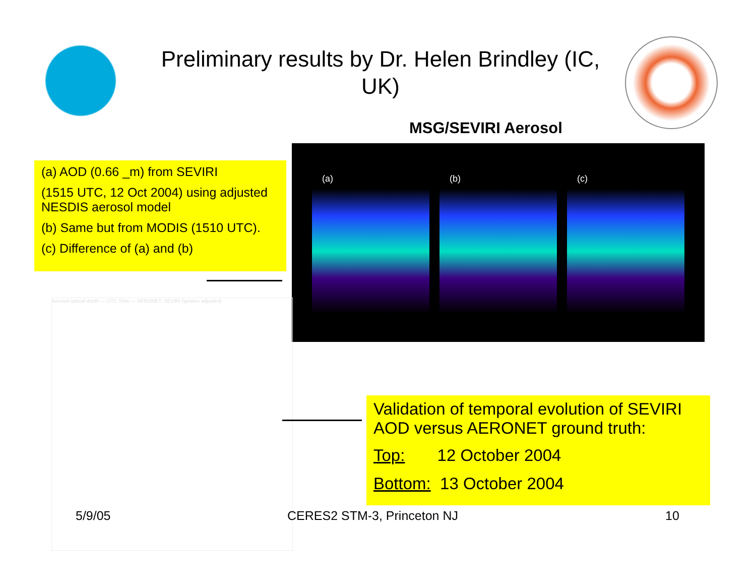Preliminary results by Dr. Helen Brindley (IC, UK)
MSG/SEVIRI Aerosol
(a) AOD (0.66 _m) from SEVIRI
(1515 UTC, 12 Oct 2004) using adjusted NESDIS aerosol model
(b) Same but from MODIS (1510 UTC).
(c) Difference of (a) and (b)
(a) (b) (c)
Aerosol optical depth — UTC Time — AERONET, SEVIRI (ignatov adjusted)
Validation of temporal evolution of SEVIRI AOD versus AERONET ground truth:
Top: 12 October 2004
Bottom: 13 October 2004
5/9/05 CERES2 STM-3, Princeton NJ 10